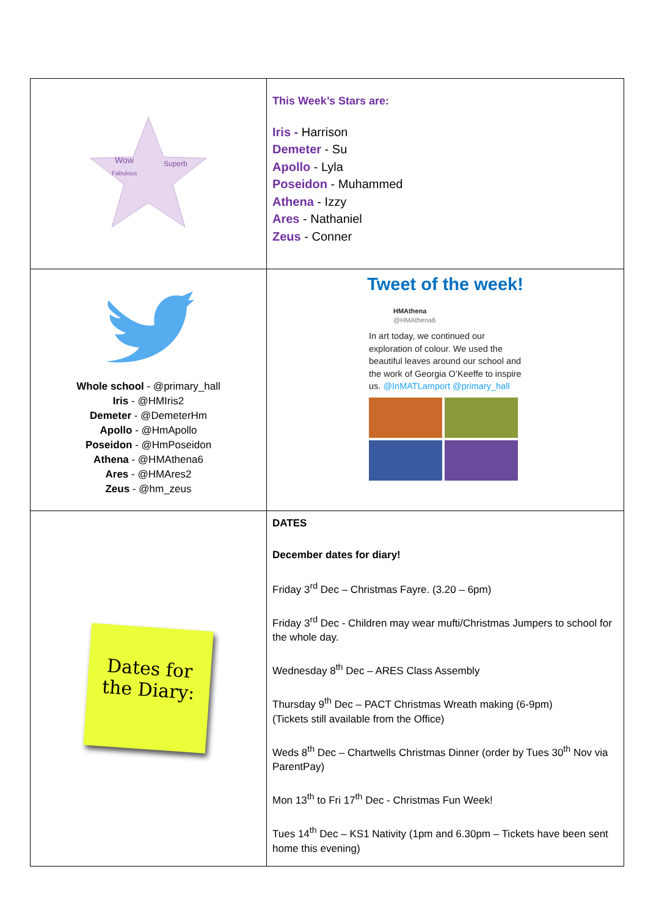| Wow Superb Fabulous | This Week’s Stars are: Iris - Harrison Demeter - Su Apollo - Lyla Poseidon - Muhammed Athena - Izzy Ares - Nathaniel Zeus - Conner |
| Whole school - @primary_hall Iris - @HMIris2 Demeter - @DemeterHm Apollo - @HmApollo Poseidon - @HmPoseidon Athena - @HMAthena6 Ares - @HMAres2 Zeus - @hm_zeus | Tweet of the week! HMAthena @HMAthena6 In art today, we continued our exploration of colour. We used the beautiful leaves around our school and the work of Georgia O’Keeffe to inspire us. @InMATLamport @primary_hall |
| Dates for the Diary: | DATES December dates for diary! Friday 3<sup>rd</sup> Dec – Christmas Fayre. (3.20 – 6pm) Friday 3<sup>rd</sup> Dec - Children may wear mufti/Christmas Jumpers to school for the whole day. Wednesday 8<sup>th</sup> Dec – ARES Class Assembly Thursday 9<sup>th</sup> Dec – PACT Christmas Wreath making (6-9pm) (Tickets still available from the Office) Weds 8<sup>th</sup> Dec – Chartwells Christmas Dinner (order by Tues 30<sup>th</sup> Nov via ParentPay) Mon 13<sup>th</sup> to Fri 17<sup>th</sup> Dec - Christmas Fun Week! Tues 14<sup>th</sup> Dec – KS1 Nativity (1pm and 6.30pm – Tickets have been sent home this evening) |